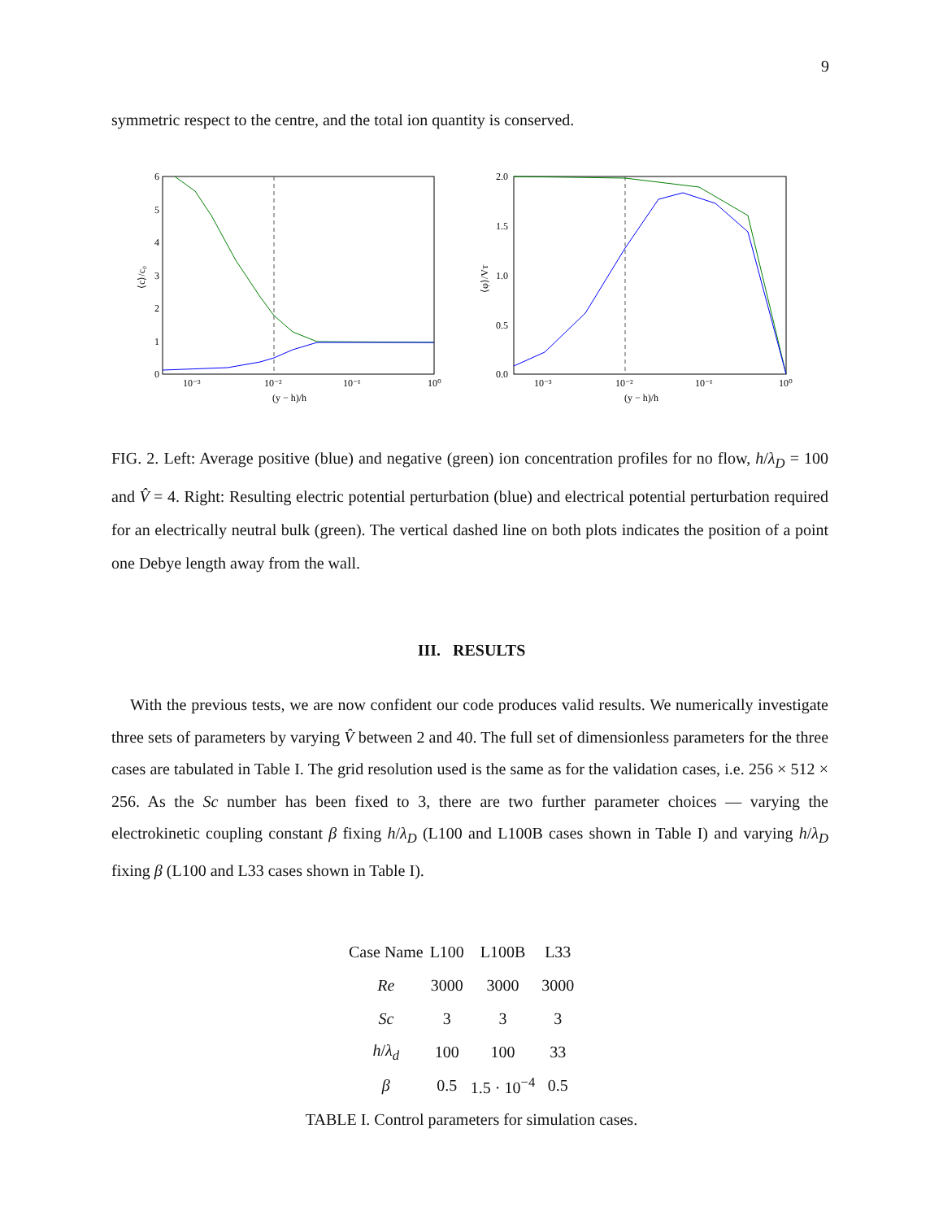9
symmetric respect to the centre, and the total ion quantity is conserved.
6
5
4
3
2
1
0
10⁻³
10⁻²
10⁻¹
10⁰
(y − h)/h
⟨c⟩/c₀
2.0
1.5
1.0
0.5
0.0
10⁻³
10⁻²
10⁻¹
10⁰
(y − h)/h
⟨φ⟩/VT
FIG. 2. Left: Average positive (blue) and negative (green) ion concentration profiles for no flow, h/λ<sub>D</sub> = 100 and V̂ = 4. Right: Resulting electric potential perturbation (blue) and electrical potential perturbation required for an electrically neutral bulk (green). The vertical dashed line on both plots indicates the position of a point one Debye length away from the wall.
III. RESULTS
With the previous tests, we are now confident our code produces valid results. We numerically investigate three sets of parameters by varying V̂ between 2 and 40. The full set of dimensionless parameters for the three cases are tabulated in Table I. The grid resolution used is the same as for the validation cases, i.e. 256 × 512 × 256. As the Sc number has been fixed to 3, there are two further parameter choices — varying the electrokinetic coupling constant β fixing h/λ<sub>D</sub> (L100 and L100B cases shown in Table I) and varying h/λ<sub>D</sub> fixing β (L100 and L33 cases shown in Table I).
| Case Name | L100 | L100B | L33 |
| --- | --- | --- | --- |
| Re | 3000 | 3000 | 3000 |
| Sc | 3 | 3 | 3 |
| h / λ<sub>d</sub> | 100 | 100 | 33 |
| β | 0.5 | 1.5 · 10<sup>−4</sup> | 0.5 |
TABLE I. Control parameters for simulation cases.